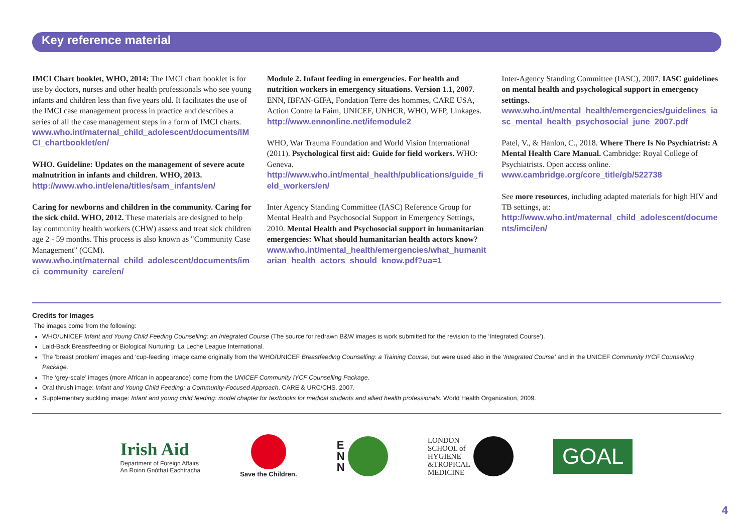Key reference material
IMCI Chart booklet, WHO, 2014: The IMCI chart booklet is for use by doctors, nurses and other health professionals who see young infants and children less than five years old. It facilitates the use of the IMCI case management process in practice and describes a series of all the case management steps in a form of IMCI charts.
www.who.int/maternal_child_adolescent/documents/IMCI_chartbooklet/en/
WHO. Guideline: Updates on the management of severe acute malnutrition in infants and children. WHO, 2013.
http://www.who.int/elena/titles/sam_infants/en/
Caring for newborns and children in the community. Caring for the sick child. WHO, 2012. These materials are designed to help lay community health workers (CHW) assess and treat sick children age 2 - 59 months. This process is also known as "Community Case Management" (CCM).
www.who.int/maternal_child_adolescent/documents/imci_community_care/en/
Module 2. Infant feeding in emergencies. For health and nutrition workers in emergency situations. Version 1.1, 2007. ENN, IBFAN-GIFA, Fondation Terre des hommes, CARE USA, Action Contre la Faim, UNICEF, UNHCR, WHO, WFP, Linkages.
http://www.ennonline.net/ifemodule2
WHO, War Trauma Foundation and World Vision International (2011). Psychological first aid: Guide for field workers. WHO: Geneva.
http://www.who.int/mental_health/publications/guide_field_workers/en/
Inter Agency Standing Committee (IASC) Reference Group for Mental Health and Psychosocial Support in Emergency Settings, 2010. Mental Health and Psychosocial support in humanitarian emergencies: What should humanitarian health actors know?
www.who.int/mental_health/emergencies/what_humanitarian_health_actors_should_know.pdf?ua=1
Inter-Agency Standing Committee (IASC), 2007. IASC guidelines on mental health and psychological support in emergency settings.
www.who.int/mental_health/emergencies/guidelines_iasc_mental_health_psychosocial_june_2007.pdf
Patel, V., & Hanlon, C., 2018. Where There Is No Psychiatrist: A Mental Health Care Manual. Cambridge: Royal College of Psychiatrists. Open access online.
www.cambridge.org/core_title/gb/522738
See more resources, including adapted materials for high HIV and TB settings, at:
http://www.who.int/maternal_child_adolescent/documents/imci/en/
Credits for Images
The images come from the following:
WHO/UNICEF Infant and Young Child Feeding Counselling: an Integrated Course (The source for redrawn B&W images is work submitted for the revision to the ‘Integrated Course’).
Laid-Back Breastfeeding or Biological Nurturing: La Leche League International.
The ‘breast problem’ images and ‘cup-feeding’ image came originally from the WHO/UNICEF Breastfeeding Counselling: a Training Course, but were used also in the ‘Integrated Course’ and in the UNICEF Community IYCF Counselling Package.
The ‘grey-scale’ images (more African in appearance) come from the UNICEF Community IYCF Counselling Package.
Oral thrush image: Infant and Young Child Feeding: a Community-Focused Approach. CARE & URC/CHS. 2007.
Supplementary suckling image: Infant and young child feeding: model chapter for textbooks for medical students and allied health professionals. World Health Organization, 2009.
Irish Aid
Department of Foreign Affairs
An Roinn Gnóthaí Eachtracha
Save the Children.
E
N
N
LONDON
SCHOOL of
HYGIENE
&TROPICAL
MEDICINE
GOAL
4